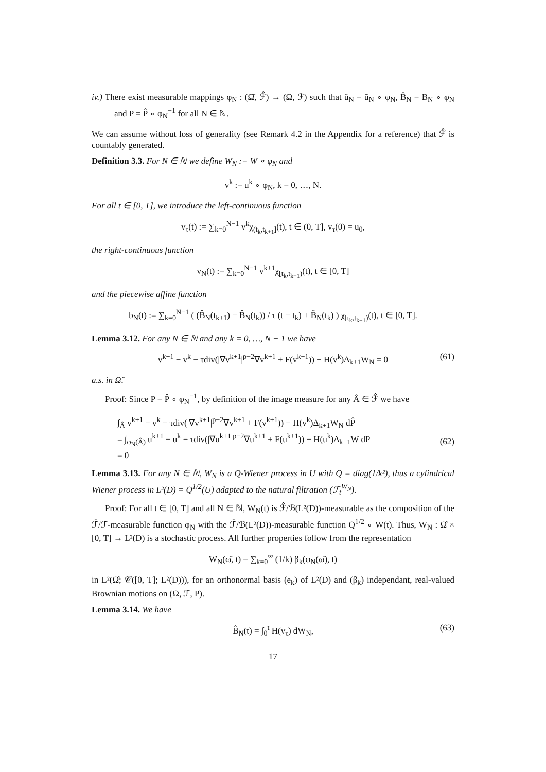iv.) There exist measurable mappings φ<sub>N</sub> : (Ω̂, ℱ̂) → (Ω, ℱ) such that û<sub>N</sub> = ũ<sub>N</sub> ∘ φ<sub>N</sub>, B̂<sub>N</sub> = B<sub>N</sub> ∘ φ<sub>N</sub> and P = P̂ ∘ φ<sub>N</sub><sup>−1</sup> for all N ∈ ℕ.
We can assume without loss of generality (see Remark 4.2 in the Appendix for a reference) that ℱ̂ is countably generated.
Definition 3.3. For N ∈ ℕ we define W<sub>N</sub> := W ∘ φ<sub>N</sub> and
v<sup>k</sup> := u<sup>k</sup> ∘ φ<sub>N</sub>, k = 0, …, N.
For all t ∈ [0, T], we introduce the left-continuous function
v<sub>τ</sub>(t) := ∑<sub>k=0</sub><sup>N−1</sup> v<sup>k</sup>χ<sub>(t<sub>k</sub>,t<sub>k+1</sub>]</sub>(t), t ∈ (0, T], v<sub>τ</sub>(0) = u<sub>0</sub>,
the right-continuous function
v<sub>N</sub>(t) := ∑<sub>k=0</sub><sup>N−1</sup> v<sup>k+1</sup>χ<sub>[t<sub>k</sub>,t<sub>k+1</sub>)</sub>(t), t ∈ [0, T]
and the piecewise affine function
b<sub>N</sub>(t) := ∑<sub>k=0</sub><sup>N−1</sup> ( (B̂<sub>N</sub>(t<sub>k+1</sub>) − B̂<sub>N</sub>(t<sub>k</sub>)) / τ (t − t<sub>k</sub>) + B̂<sub>N</sub>(t<sub>k</sub>) ) χ<sub>[t<sub>k</sub>,t<sub>k+1</sub>)</sub>(t), t ∈ [0, T].
Lemma 3.12. For any N ∈ ℕ and any k = 0, …, N − 1 we have
v<sup>k+1</sup> − v<sup>k</sup> − τdiv(|∇v<sup>k+1</sup>|<sup>p−2</sup>∇v<sup>k+1</sup> + F(v<sup>k+1</sup>)) − H(v<sup>k</sup>)Δ<sub>k+1</sub>W<sub>N</sub> = 0 (61)
a.s. in Ω̂.
Proof: Since P = P̂ ∘ φ<sub>N</sub><sup>−1</sup>, by definition of the image measure for any Â ∈ ℱ̂ we have
∫<sub>Â</sub> v<sup>k+1</sup> − v<sup>k</sup> − τdiv(|∇v<sup>k+1</sup>|<sup>p−2</sup>∇v<sup>k+1</sup> + F(v<sup>k+1</sup>)) − H(v<sup>k</sup>)Δ<sub>k+1</sub>W<sub>N</sub> dP̂
= ∫<sub>φ<sub>N</sub>(Â)</sub> u<sup>k+1</sup> − u<sup>k</sup> − τdiv(|∇u<sup>k+1</sup>|<sup>p−2</sup>∇u<sup>k+1</sup> + F(u<sup>k+1</sup>)) − H(u<sup>k</sup>)Δ<sub>k+1</sub>W dP
= 0
(62)
Lemma 3.13. For any N ∈ ℕ, W<sub>N</sub> is a Q-Wiener process in U with Q = diag(1/k²), thus a cylindrical Wiener process in L²(D) = Q<sup>1/2</sup>(U) adapted to the natural filtration (ℱ<sub>t</sub><sup>W<sub>N</sub></sup>).
Proof: For all t ∈ [0, T] and all N ∈ ℕ, W<sub>N</sub>(t) is ℱ̂/ℬ(L²(D))-measurable as the composition of the ℱ̂/ℱ-measurable function φ<sub>N</sub> with the ℱ̂/ℬ(L²(D))-measurable function Q<sup>1/2</sup> ∘ W(t). Thus, W<sub>N</sub> : Ω̂ × [0, T] → L²(D) is a stochastic process. All further properties follow from the representation
W<sub>N</sub>(ω̂, t) = ∑<sub>k=0</sub><sup>∞</sup> (1/k) β<sub>k</sub>(φ<sub>N</sub>(ω̂), t)
in L²(Ω̂; 𝒞([0, T]; L²(D))), for an orthonormal basis (e<sub>k</sub>) of L²(D) and (β<sub>k</sub>) independant, real-valued Brownian motions on (Ω, ℱ, P).
Lemma 3.14. We have
B̂<sub>N</sub>(t) = ∫<sub>0</sub><sup>t</sup> H(v<sub>τ</sub>) dW<sub>N</sub>, (63)
17